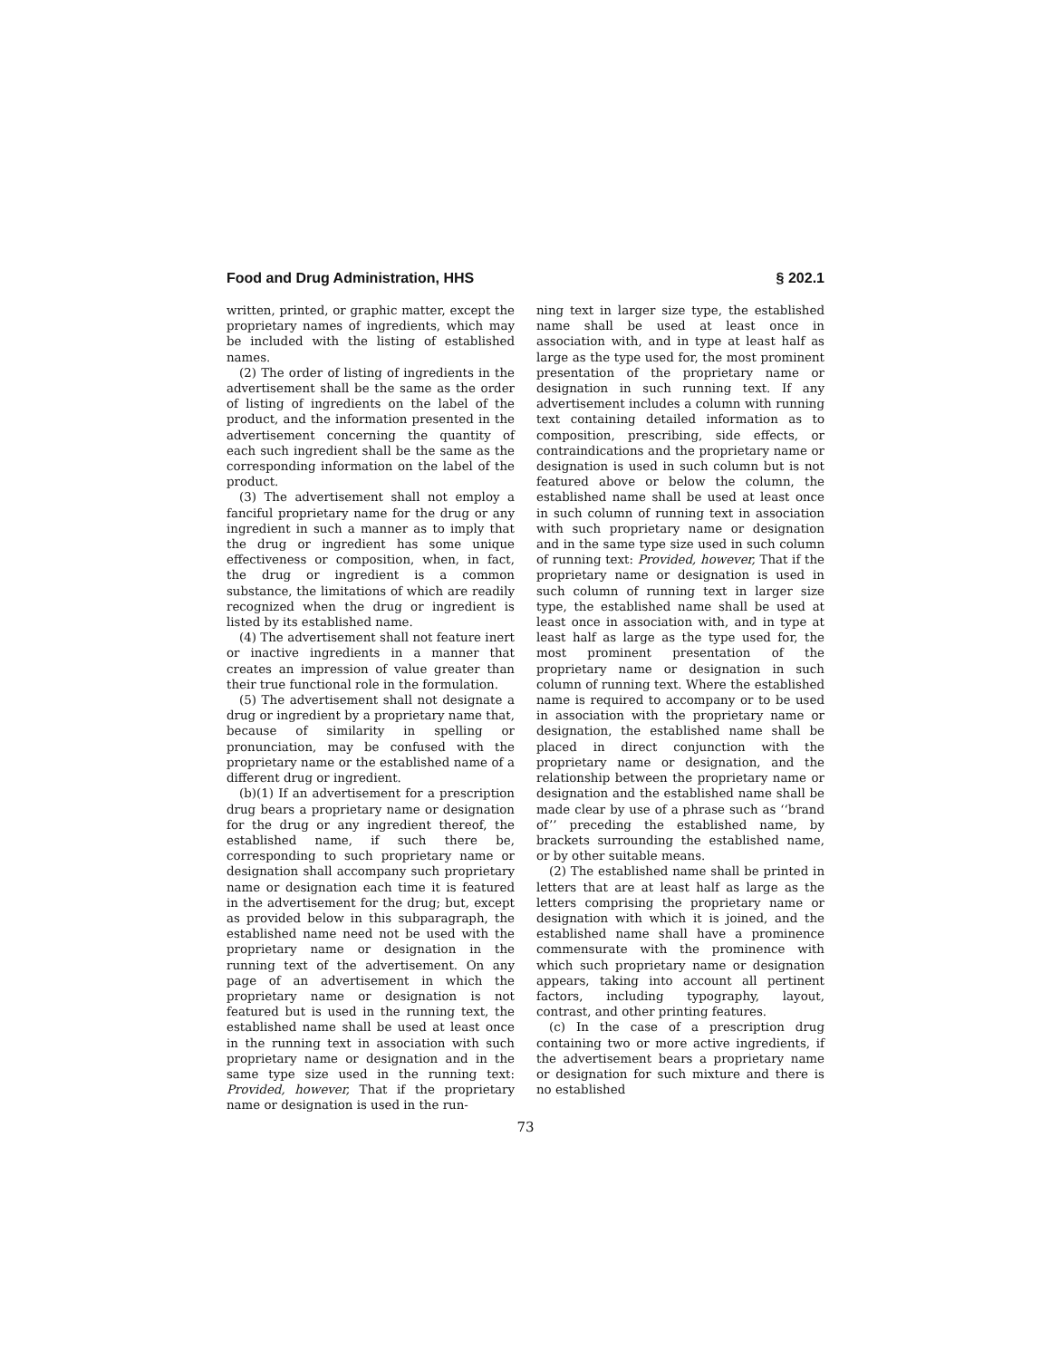Food and Drug Administration, HHS § 202.1
written, printed, or graphic matter, except the proprietary names of ingredients, which may be included with the listing of established names.
(2) The order of listing of ingredients in the advertisement shall be the same as the order of listing of ingredients on the label of the product, and the information presented in the advertisement concerning the quantity of each such ingredient shall be the same as the corresponding information on the label of the product.
(3) The advertisement shall not employ a fanciful proprietary name for the drug or any ingredient in such a manner as to imply that the drug or ingredient has some unique effectiveness or composition, when, in fact, the drug or ingredient is a common substance, the limitations of which are readily recognized when the drug or ingredient is listed by its established name.
(4) The advertisement shall not feature inert or inactive ingredients in a manner that creates an impression of value greater than their true functional role in the formulation.
(5) The advertisement shall not designate a drug or ingredient by a proprietary name that, because of similarity in spelling or pronunciation, may be confused with the proprietary name or the established name of a different drug or ingredient.
(b)(1) If an advertisement for a prescription drug bears a proprietary name or designation for the drug or any ingredient thereof, the established name, if such there be, corresponding to such proprietary name or designation shall accompany such proprietary name or designation each time it is featured in the advertisement for the drug; but, except as provided below in this subparagraph, the established name need not be used with the proprietary name or designation in the running text of the advertisement. On any page of an advertisement in which the proprietary name or designation is not featured but is used in the running text, the established name shall be used at least once in the running text in association with such proprietary name or designation and in the same type size used in the running text: Provided, however, That if the proprietary name or designation is used in the run-
ning text in larger size type, the established name shall be used at least once in association with, and in type at least half as large as the type used for, the most prominent presentation of the proprietary name or designation in such running text. If any advertisement includes a column with running text containing detailed information as to composition, prescribing, side effects, or contraindications and the proprietary name or designation is used in such column but is not featured above or below the column, the established name shall be used at least once in such column of running text in association with such proprietary name or designation and in the same type size used in such column of running text: Provided, however, That if the proprietary name or designation is used in such column of running text in larger size type, the established name shall be used at least once in association with, and in type at least half as large as the type used for, the most prominent presentation of the proprietary name or designation in such column of running text. Where the established name is required to accompany or to be used in association with the proprietary name or designation, the established name shall be placed in direct conjunction with the proprietary name or designation, and the relationship between the proprietary name or designation and the established name shall be made clear by use of a phrase such as ‘‘brand of’’ preceding the established name, by brackets surrounding the established name, or by other suitable means.
(2) The established name shall be printed in letters that are at least half as large as the letters comprising the proprietary name or designation with which it is joined, and the established name shall have a prominence commensurate with the prominence with which such proprietary name or designation appears, taking into account all pertinent factors, including typography, layout, contrast, and other printing features.
(c) In the case of a prescription drug containing two or more active ingredients, if the advertisement bears a proprietary name or designation for such mixture and there is no established
73